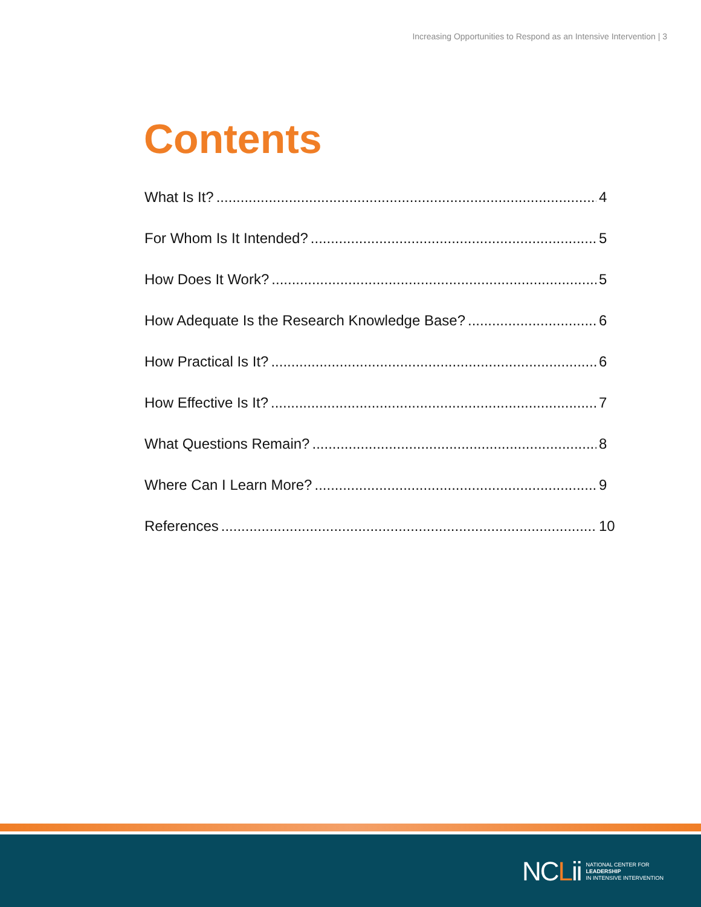Increasing Opportunities to Respond as an Intensive Intervention | 3
Contents
What Is It? 4
For Whom Is It Intended? 5
How Does It Work? 5
How Adequate Is the Research Knowledge Base? 6
How Practical Is It? 6
How Effective Is It? 7
What Questions Remain? 8
Where Can I Learn More? 9
References 10
NCLii
NATIONAL CENTER FOR
LEADERSHIP
IN INTENSIVE INTERVENTION